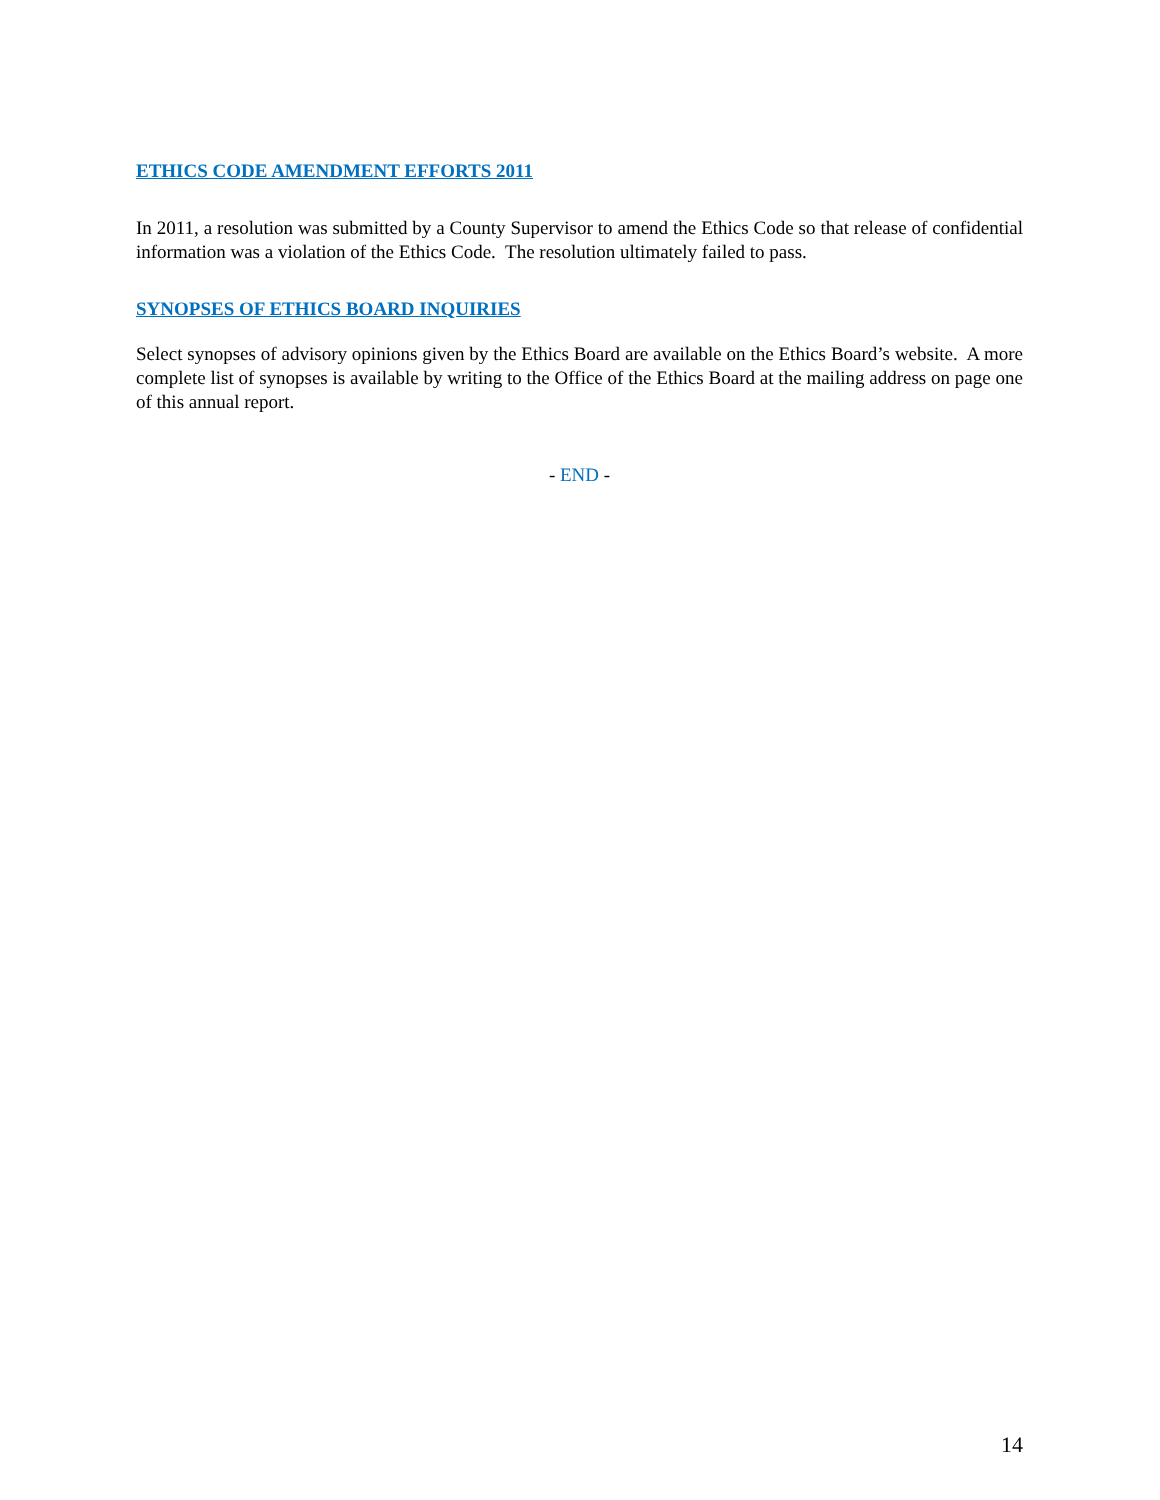ETHICS CODE AMENDMENT EFFORTS 2011
In 2011, a resolution was submitted by a County Supervisor to amend the Ethics Code so that release of confidential information was a violation of the Ethics Code. The resolution ultimately failed to pass.
SYNOPSES OF ETHICS BOARD INQUIRIES
Select synopses of advisory opinions given by the Ethics Board are available on the Ethics Board’s website. A more complete list of synopses is available by writing to the Office of the Ethics Board at the mailing address on page one of this annual report.
- END -
14